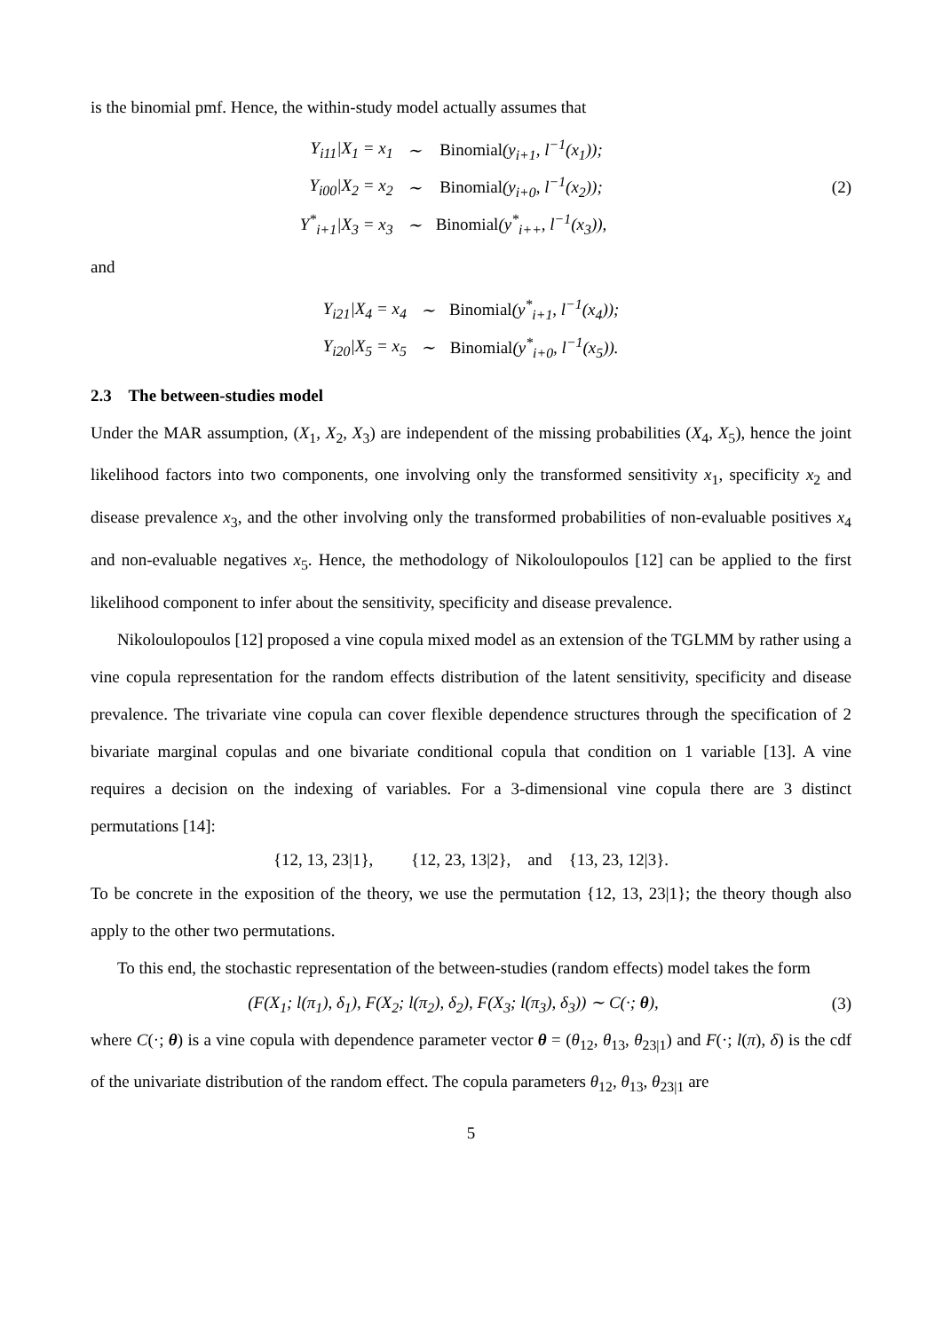is the binomial pmf. Hence, the within-study model actually assumes that
| Y<sub>i11</sub>/X<sub>1</sub> = x<sub>1</sub> | ∼ | Binomial (y<sub>i+1</sub>, l<sup>−1</sup>(x<sub>1</sub>)); |
| Y<sub>i00</sub>/X<sub>2</sub> = x<sub>2</sub> | ∼ | Binomial (y<sub>i+0</sub>, l<sup>−1</sup>(x<sub>2</sub>)); |
| Y<sup>*</sup><sub>i+1</sub>/X<sub>3</sub> = x<sub>3</sub> | ∼ | Binomial (y<sup>*</sup><sub>i++</sub>, l<sup>−1</sup>(x<sub>3</sub>)), |
(2)
and
| Y<sub>i21</sub>/X<sub>4</sub> = x<sub>4</sub> | ∼ | Binomial (y<sup>*</sup><sub>i+1</sub>, l<sup>−1</sup>(x<sub>4</sub>)); |
| Y<sub>i20</sub>/X<sub>5</sub> = x<sub>5</sub> | ∼ | Binomial (y<sup>*</sup><sub>i+0</sub>, l<sup>−1</sup>(x<sub>5</sub>)). |
2.3 The between-studies model
Under the MAR assumption, (X<sub>1</sub>, X<sub>2</sub>, X<sub>3</sub>) are independent of the missing probabilities (X<sub>4</sub>, X<sub>5</sub>), hence the joint likelihood factors into two components, one involving only the transformed sensitivity x<sub>1</sub>, specificity x<sub>2</sub> and disease prevalence x<sub>3</sub>, and the other involving only the transformed probabilities of non-evaluable positives x<sub>4</sub> and non-evaluable negatives x<sub>5</sub>. Hence, the methodology of Nikoloulopoulos [12] can be applied to the first likelihood component to infer about the sensitivity, specificity and disease prevalence.
Nikoloulopoulos [12] proposed a vine copula mixed model as an extension of the TGLMM by rather using a vine copula representation for the random effects distribution of the latent sensitivity, specificity and disease prevalence. The trivariate vine copula can cover flexible dependence structures through the specification of 2 bivariate marginal copulas and one bivariate conditional copula that condition on 1 variable [13]. A vine requires a decision on the indexing of variables. For a 3-dimensional vine copula there are 3 distinct permutations [14]:
{12, 13, 23|1}, {12, 23, 13|2}, and {13, 23, 12|3}.
To be concrete in the exposition of the theory, we use the permutation {12, 13, 23|1}; the theory though also apply to the other two permutations.
To this end, the stochastic representation of the between-studies (random effects) model takes the form
(F(X<sub>1</sub>; l(π<sub>1</sub>), δ<sub>1</sub>), F(X<sub>2</sub>; l(π<sub>2</sub>), δ<sub>2</sub>), F(X<sub>3</sub>; l(π<sub>3</sub>), δ<sub>3</sub>)) ∼ C(·; θ),
(3)
where C(·; θ) is a vine copula with dependence parameter vector θ = (θ<sub>12</sub>, θ<sub>13</sub>, θ<sub>23|1</sub>) and F(·; l(π), δ) is the cdf of the univariate distribution of the random effect. The copula parameters θ<sub>12</sub>, θ<sub>13</sub>, θ<sub>23|1</sub> are
5